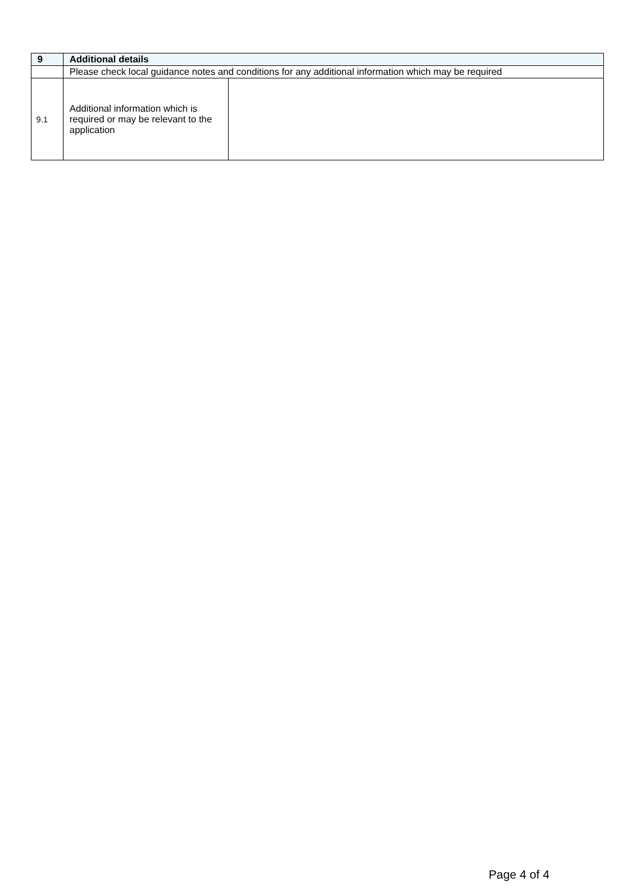| 9 | Additional details | |
| --- | --- | --- |
| | Please check local guidance notes and conditions for any additional information which may be required | |
| 9.1 | Additional information which is required or may be relevant to the application | |
Page 4 of 4